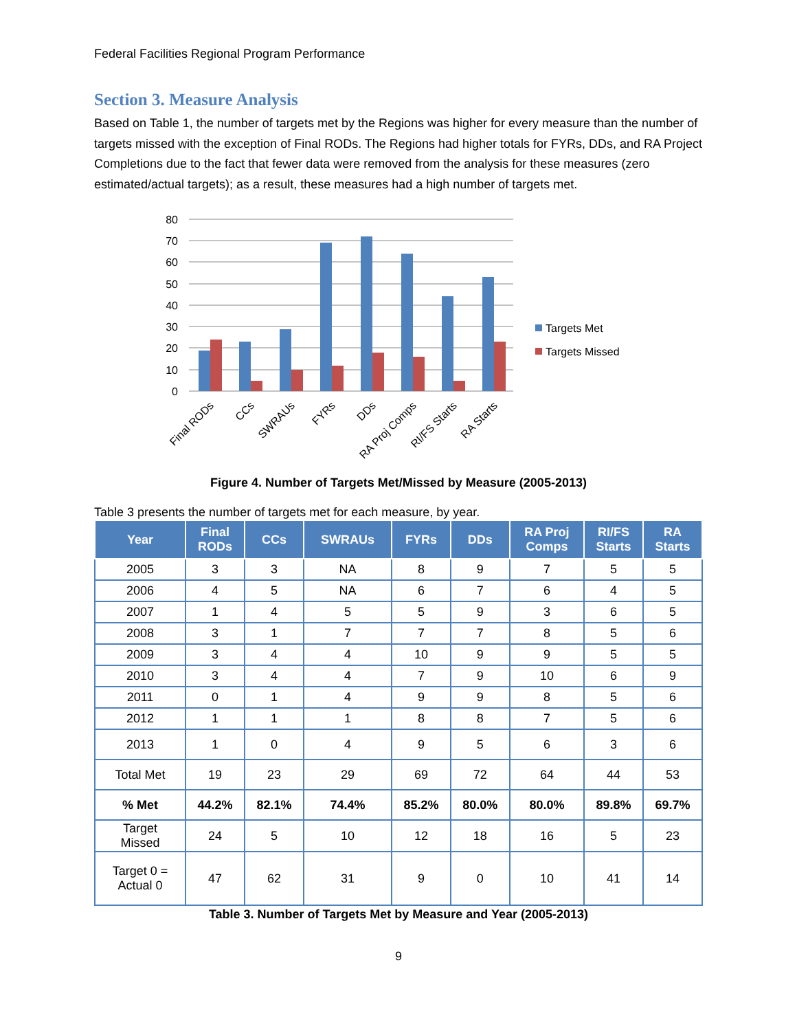Federal Facilities Regional Program Performance
Section 3. Measure Analysis
Based on Table 1, the number of targets met by the Regions was higher for every measure than the number of targets missed with the exception of Final RODs. The Regions had higher totals for FYRs, DDs, and RA Project Completions due to the fact that fewer data were removed from the analysis for these measures (zero estimated/actual targets); as a result, these measures had a high number of targets met.
80
70
60
50
40
30
20
10
0
Final RODs
CCs
SWRAUs
FYRs
DDs
RA Proj Comps
RI/FS Starts
RA Starts
Targets Met
Targets Missed
Figure 4. Number of Targets Met/Missed by Measure (2005-2013)
Table 3 presents the number of targets met for each measure, by year.
| Year | Final RODs | CCs | SWRAUs | FYRs | DDs | RA Proj Comps | RI/FS Starts | RA Starts |
| --- | --- | --- | --- | --- | --- | --- | --- | --- |
| 2005 | 3 | 3 | NA | 8 | 9 | 7 | 5 | 5 |
| 2006 | 4 | 5 | NA | 6 | 7 | 6 | 4 | 5 |
| 2007 | 1 | 4 | 5 | 5 | 9 | 3 | 6 | 5 |
| 2008 | 3 | 1 | 7 | 7 | 7 | 8 | 5 | 6 |
| 2009 | 3 | 4 | 4 | 10 | 9 | 9 | 5 | 5 |
| 2010 | 3 | 4 | 4 | 7 | 9 | 10 | 6 | 9 |
| 2011 | 0 | 1 | 4 | 9 | 9 | 8 | 5 | 6 |
| 2012 | 1 | 1 | 1 | 8 | 8 | 7 | 5 | 6 |
| 2013 | 1 | 0 | 4 | 9 | 5 | 6 | 3 | 6 |
| Total Met | 19 | 23 | 29 | 69 | 72 | 64 | 44 | 53 |
| % Met | 44.2% | 82.1% | 74.4% | 85.2% | 80.0% | 80.0% | 89.8% | 69.7% |
| Target Missed | 24 | 5 | 10 | 12 | 18 | 16 | 5 | 23 |
| Target 0 = Actual 0 | 47 | 62 | 31 | 9 | 0 | 10 | 41 | 14 |
Table 3. Number of Targets Met by Measure and Year (2005-2013)
9